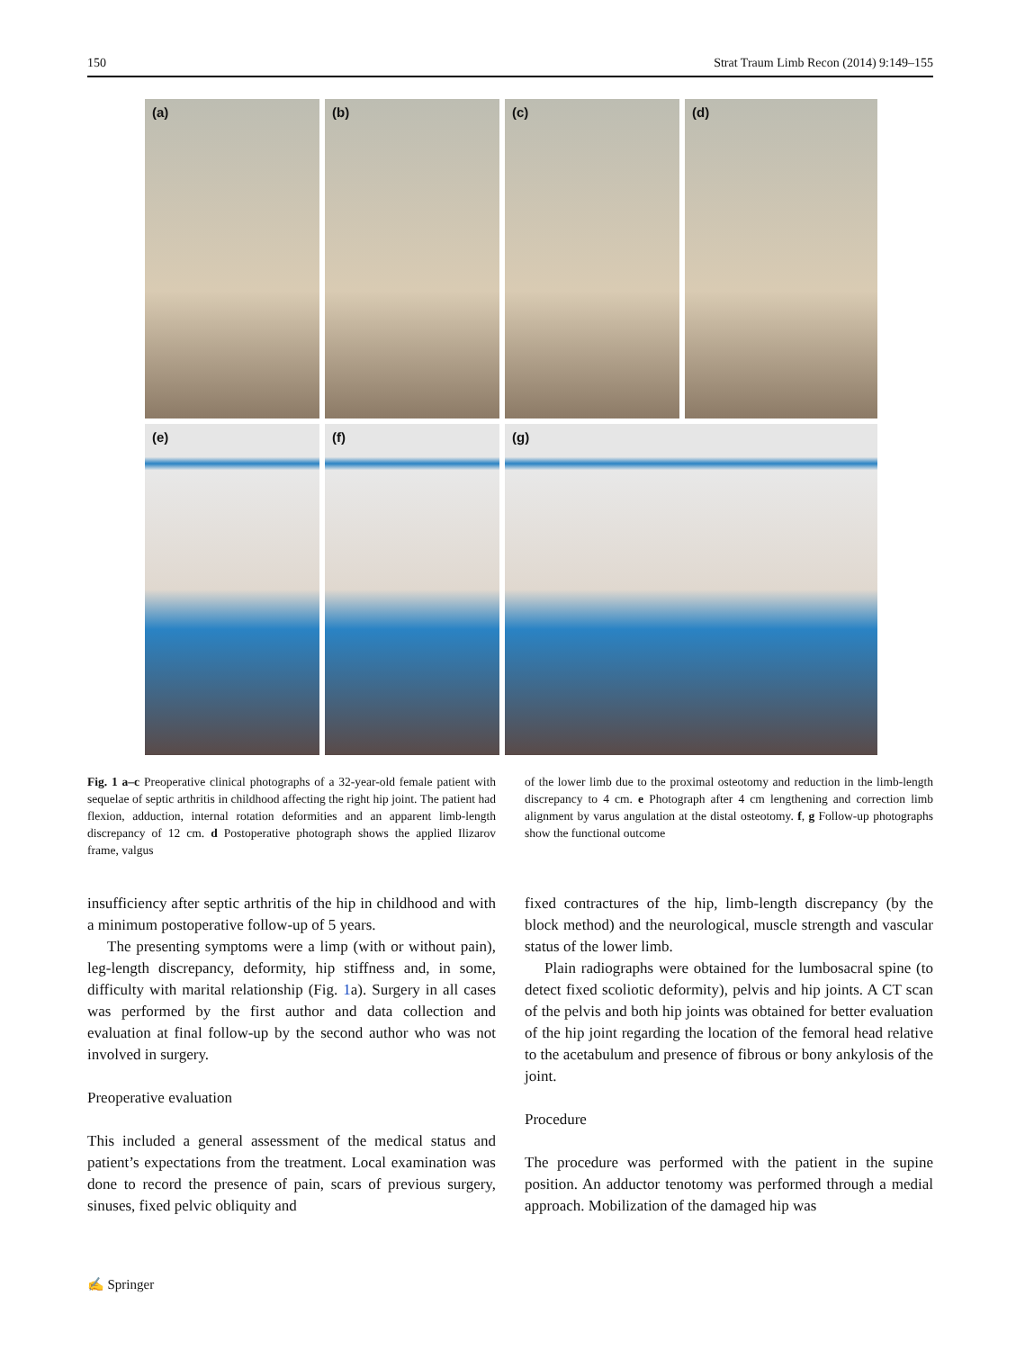150 Strat Traum Limb Recon (2014) 9:149–155
(a)
(b)
(c)
(d)
(e)
(f)
(g)
Fig. 1 a–c Preoperative clinical photographs of a 32-year-old female patient with sequelae of septic arthritis in childhood affecting the right hip joint. The patient had flexion, adduction, internal rotation deformities and an apparent limb-length discrepancy of 12 cm. d Postoperative photograph shows the applied Ilizarov frame, valgus
of the lower limb due to the proximal osteotomy and reduction in the limb-length discrepancy to 4 cm. e Photograph after 4 cm lengthening and correction limb alignment by varus angulation at the distal osteotomy. f, g Follow-up photographs show the functional outcome
insufficiency after septic arthritis of the hip in childhood and with a minimum postoperative follow-up of 5 years.
The presenting symptoms were a limp (with or without pain), leg-length discrepancy, deformity, hip stiffness and, in some, difficulty with marital relationship (Fig. 1a). Surgery in all cases was performed by the first author and data collection and evaluation at final follow-up by the second author who was not involved in surgery.
Preoperative evaluation
This included a general assessment of the medical status and patient’s expectations from the treatment. Local examination was done to record the presence of pain, scars of previous surgery, sinuses, fixed pelvic obliquity and
fixed contractures of the hip, limb-length discrepancy (by the block method) and the neurological, muscle strength and vascular status of the lower limb.
Plain radiographs were obtained for the lumbosacral spine (to detect fixed scoliotic deformity), pelvis and hip joints. A CT scan of the pelvis and both hip joints was obtained for better evaluation of the hip joint regarding the location of the femoral head relative to the acetabulum and presence of fibrous or bony ankylosis of the joint.
Procedure
The procedure was performed with the patient in the supine position. An adductor tenotomy was performed through a medial approach. Mobilization of the damaged hip was
✍ Springer